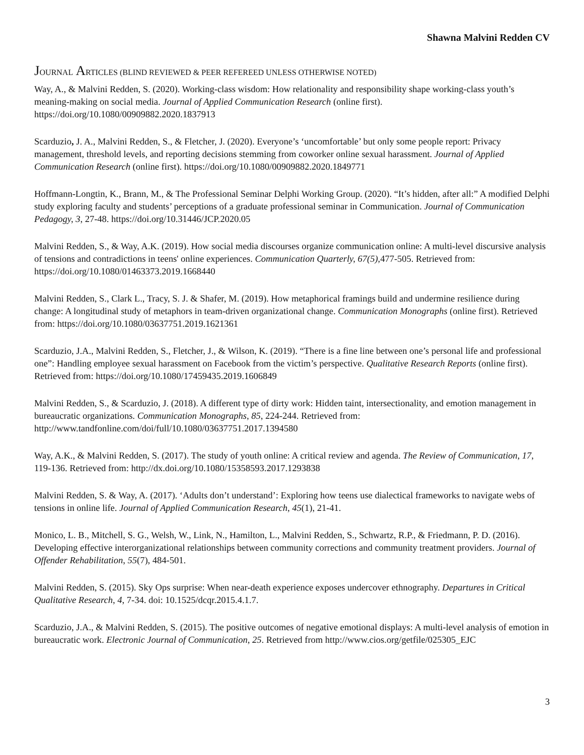Shawna Malvini Redden CV
JOURNAL ARTICLES (BLIND REVIEWED & PEER REFEREED UNLESS OTHERWISE NOTED)
Way, A., & Malvini Redden, S. (2020). Working-class wisdom: How relationality and responsibility shape working-class youth’s meaning-making on social media. Journal of Applied Communication Research (online first). https://doi.org/10.1080/00909882.2020.1837913
Scarduzio, J. A., Malvini Redden, S., & Fletcher, J. (2020). Everyone’s ‘uncomfortable’ but only some people report: Privacy management, threshold levels, and reporting decisions stemming from coworker online sexual harassment. Journal of Applied Communication Research (online first). https://doi.org/10.1080/00909882.2020.1849771
Hoffmann-Longtin, K., Brann, M., & The Professional Seminar Delphi Working Group. (2020). “It’s hidden, after all:” A modified Delphi study exploring faculty and students’ perceptions of a graduate professional seminar in Communication. Journal of Communication Pedagogy, 3, 27-48. https://doi.org/10.31446/JCP.2020.05
Malvini Redden, S., & Way, A.K. (2019). How social media discourses organize communication online: A multi-level discursive analysis of tensions and contradictions in teens' online experiences. Communication Quarterly, 67(5), 477-505. Retrieved from: https://doi.org/10.1080/01463373.2019.1668440
Malvini Redden, S., Clark L., Tracy, S. J. & Shafer, M. (2019). How metaphorical framings build and undermine resilience during change: A longitudinal study of metaphors in team-driven organizational change. Communication Monographs (online first). Retrieved from: https://doi.org/10.1080/03637751.2019.1621361
Scarduzio, J.A., Malvini Redden, S., Fletcher, J., & Wilson, K. (2019). “There is a fine line between one’s personal life and professional one”: Handling employee sexual harassment on Facebook from the victim’s perspective. Qualitative Research Reports (online first). Retrieved from: https://doi.org/10.1080/17459435.2019.1606849
Malvini Redden, S., & Scarduzio, J. (2018). A different type of dirty work: Hidden taint, intersectionality, and emotion management in bureaucratic organizations. Communication Monographs, 85, 224-244. Retrieved from: http://www.tandfonline.com/doi/full/10.1080/03637751.2017.1394580
Way, A.K., & Malvini Redden, S. (2017). The study of youth online: A critical review and agenda. The Review of Communication, 17, 119-136. Retrieved from: http://dx.doi.org/10.1080/15358593.2017.1293838
Malvini Redden, S. & Way, A. (2017). ‘Adults don’t understand’: Exploring how teens use dialectical frameworks to navigate webs of tensions in online life. Journal of Applied Communication Research, 45(1), 21-41.
Monico, L. B., Mitchell, S. G., Welsh, W., Link, N., Hamilton, L., Malvini Redden, S., Schwartz, R.P., & Friedmann, P. D. (2016). Developing effective interorganizational relationships between community corrections and community treatment providers. Journal of Offender Rehabilitation, 55(7), 484-501.
Malvini Redden, S. (2015). Sky Ops surprise: When near-death experience exposes undercover ethnography. Departures in Critical Qualitative Research, 4, 7-34. doi: 10.1525/dcqr.2015.4.1.7.
Scarduzio, J.A., & Malvini Redden, S. (2015). The positive outcomes of negative emotional displays: A multi-level analysis of emotion in bureaucratic work. Electronic Journal of Communication, 25. Retrieved from http://www.cios.org/getfile/025305_EJC
3